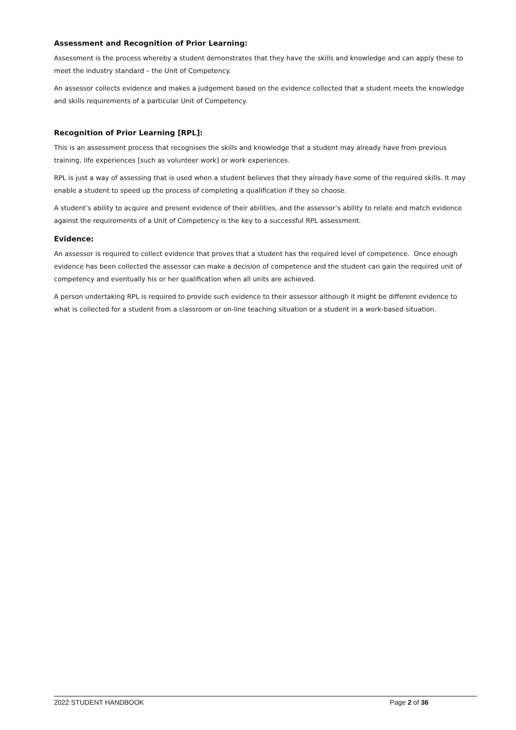Assessment and Recognition of Prior Learning:
Assessment is the process whereby a student demonstrates that they have the skills and knowledge and can apply these to meet the industry standard – the Unit of Competency.
An assessor collects evidence and makes a judgement based on the evidence collected that a student meets the knowledge and skills requirements of a particular Unit of Competency.
Recognition of Prior Learning [RPL]:
This is an assessment process that recognises the skills and knowledge that a student may already have from previous training, life experiences [such as volunteer work] or work experiences.
RPL is just a way of assessing that is used when a student believes that they already have some of the required skills. It may enable a student to speed up the process of completing a qualification if they so choose.
A student’s ability to acquire and present evidence of their abilities, and the assessor’s ability to relate and match evidence against the requirements of a Unit of Competency is the key to a successful RPL assessment.
Evidence:
An assessor is required to collect evidence that proves that a student has the required level of competence. Once enough evidence has been collected the assessor can make a decision of competence and the student can gain the required unit of competency and eventually his or her qualification when all units are achieved.
A person undertaking RPL is required to provide such evidence to their assessor although it might be different evidence to what is collected for a student from a classroom or on-line teaching situation or a student in a work-based situation.
2022 STUDENT HANDBOOK Page 2 of 36